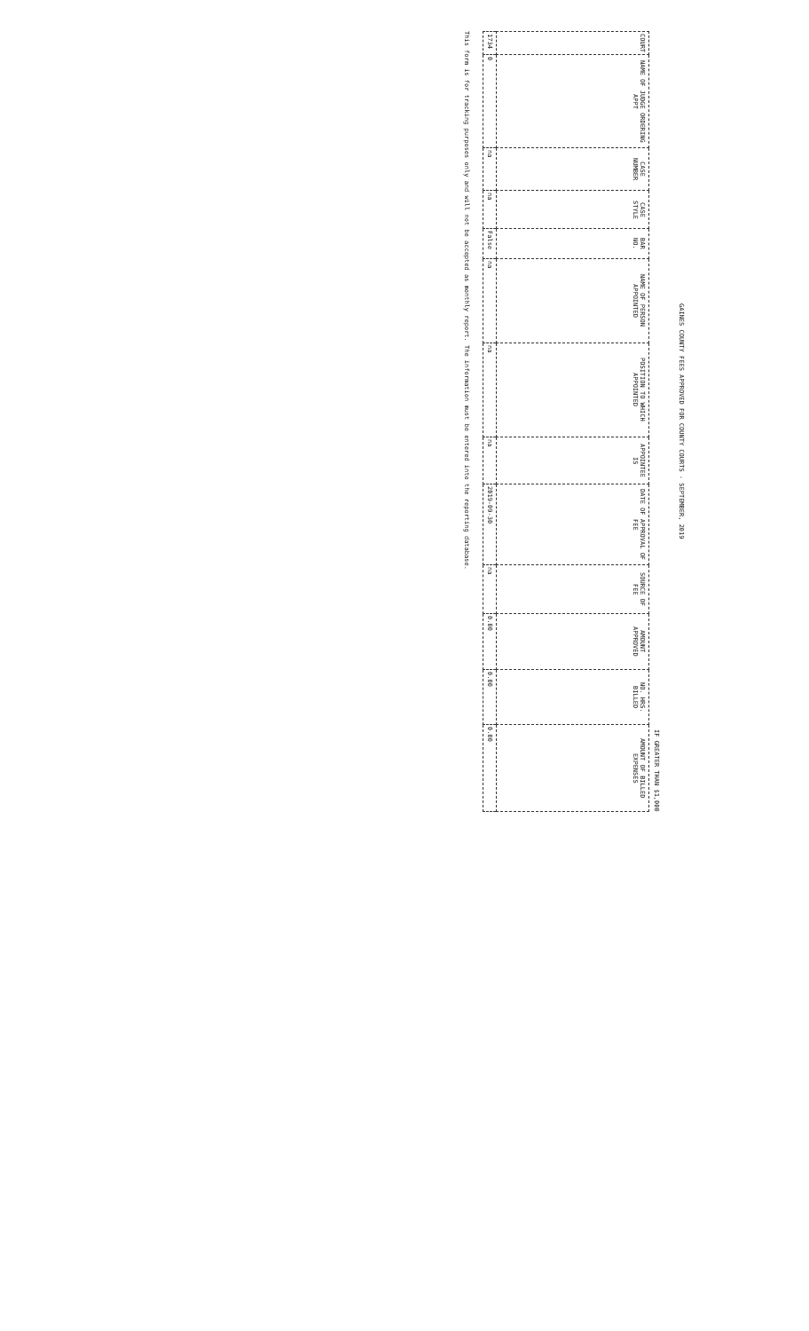GAINES COUNTY FEES APPROVED FOR COUNTY COURTS - SEPTEMBER, 2019
IF GREATER THAN $1,000
| COURT | NAME OF JUDGE ORDERING APPT | CASE NUMBER | CASE STYLE | BAR NO. | NAME OF PERSON APPOINTED | POSITION TO WHICH APPOINTED | APPOINTEE IS | DATE OF APPROVAL OF FEE | SOURCE OF FEE | AMOUNT APPROVED | NO. HRS. BILLED | AMOUNT OF BILLED EXPENSES |
| --- | --- | --- | --- | --- | --- | --- | --- | --- | --- | --- | --- | --- |
| 1734 | 0 | na | na | False | na | na | na | 2019-09-30 | na | 0.00 | 0.00 | 0.00 |
This form is for tracking purposes only and will not be accepted as monthly report. The information must be entered into the reporting database.